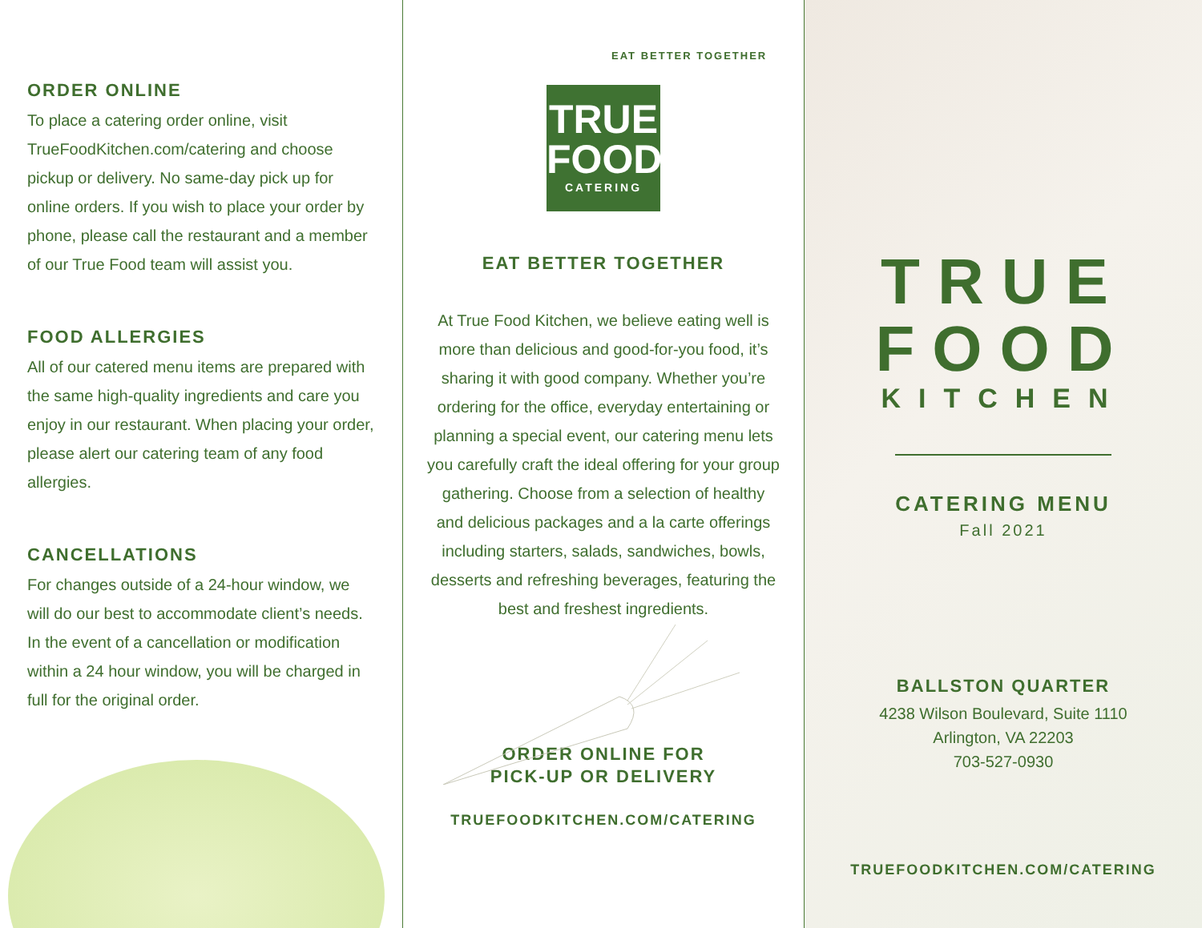ORDER ONLINE
To place a catering order online, visit TrueFoodKitchen.com/catering and choose pickup or delivery. No same-day pick up for online orders. If you wish to place your order by phone, please call the restaurant and a member of our True Food team will assist you.
FOOD ALLERGIES
All of our catered menu items are prepared with the same high-quality ingredients and care you enjoy in our restaurant. When placing your order, please alert our catering team of any food allergies.
CANCELLATIONS
For changes outside of a 24-hour window, we will do our best to accommodate client’s needs. In the event of a cancellation or modification within a 24 hour window, you will be charged in full for the original order.
EAT BETTER TOGETHER
TRUE
FOOD
CATERING
EAT BETTER TOGETHER
At True Food Kitchen, we believe eating well is more than delicious and good-for-you food, it’s sharing it with good company. Whether you’re ordering for the office, everyday entertaining or planning a special event, our catering menu lets you carefully craft the ideal offering for your group gathering. Choose from a selection of healthy and delicious packages and a la carte offerings including starters, salads, sandwiches, bowls, desserts and refreshing beverages, featuring the best and freshest ingredients.
ORDER ONLINE FOR
PICK-UP OR DELIVERY
TRUEFOODKITCHEN.COM/CATERING
TRUE
FOOD
KITCHEN
CATERING MENU
Fall 2021
BALLSTON QUARTER
4238 Wilson Boulevard, Suite 1110
Arlington, VA 22203
703-527-0930
TRUEFOODKITCHEN.COM/CATERING